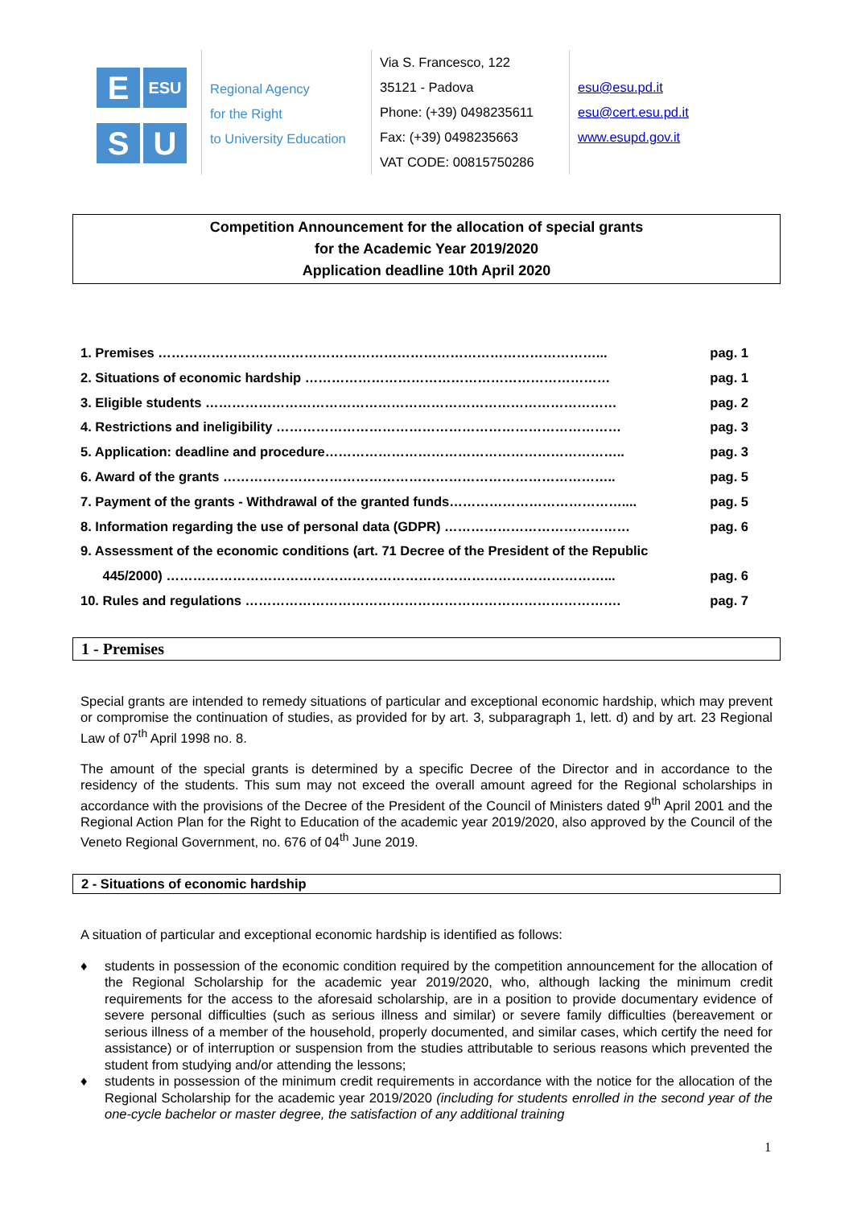E
ESU
S
U
Regional Agency
for the Right
to University Education
Via S. Francesco, 122
35121 - Padova
Phone: (+39) 0498235611
Fax: (+39) 0498235663
VAT CODE: 00815750286
esu@esu.pd.it
esu@cert.esu.pd.it
www.esupd.gov.it
Competition Announcement for the allocation of special grants
for the Academic Year 2019/2020
Application deadline 10th April 2020
1. Premises ………………………………………………………………………………………... pag. 1
2. Situations of economic hardship …………………………………………………………… pag. 1
3. Eligible students ………………………………………………………………………………… pag. 2
4. Restrictions and ineligibility …………………………………………………………………… pag. 3
5. Application: deadline and procedure………………………………………………………….. pag. 3
6. Award of the grants …………………………………………………………………………….. pag. 5
7. Payment of the grants - Withdrawal of the granted funds………………………………….... pag. 5
8. Information regarding the use of personal data (GDPR) …………………………………… pag. 6
9. Assessment of the economic conditions (art. 71 Decree of the President of the Republic
445/2000) ………………………………………………………………………………………... pag. 6
10. Rules and regulations …………………………………………………………………………. pag. 7
1 - Premises
Special grants are intended to remedy situations of particular and exceptional economic hardship, which may prevent or compromise the continuation of studies, as provided for by art. 3, subparagraph 1, lett. d) and by art. 23 Regional Law of 07<sup>th</sup> April 1998 no. 8.
The amount of the special grants is determined by a specific Decree of the Director and in accordance to the residency of the students. This sum may not exceed the overall amount agreed for the Regional scholarships in accordance with the provisions of the Decree of the President of the Council of Ministers dated 9<sup>th</sup> April 2001 and the Regional Action Plan for the Right to Education of the academic year 2019/2020, also approved by the Council of the Veneto Regional Government, no. 676 of 04<sup>th</sup> June 2019.
2 - Situations of economic hardship
A situation of particular and exceptional economic hardship is identified as follows:
♦ students in possession of the economic condition required by the competition announcement for the allocation of the Regional Scholarship for the academic year 2019/2020, who, although lacking the minimum credit requirements for the access to the aforesaid scholarship, are in a position to provide documentary evidence of severe personal difficulties (such as serious illness and similar) or severe family difficulties (bereavement or serious illness of a member of the household, properly documented, and similar cases, which certify the need for assistance) or of interruption or suspension from the studies attributable to serious reasons which prevented the student from studying and/or attending the lessons;
♦ students in possession of the minimum credit requirements in accordance with the notice for the allocation of the Regional Scholarship for the academic year 2019/2020 (including for students enrolled in the second year of the one-cycle bachelor or master degree, the satisfaction of any additional training
1